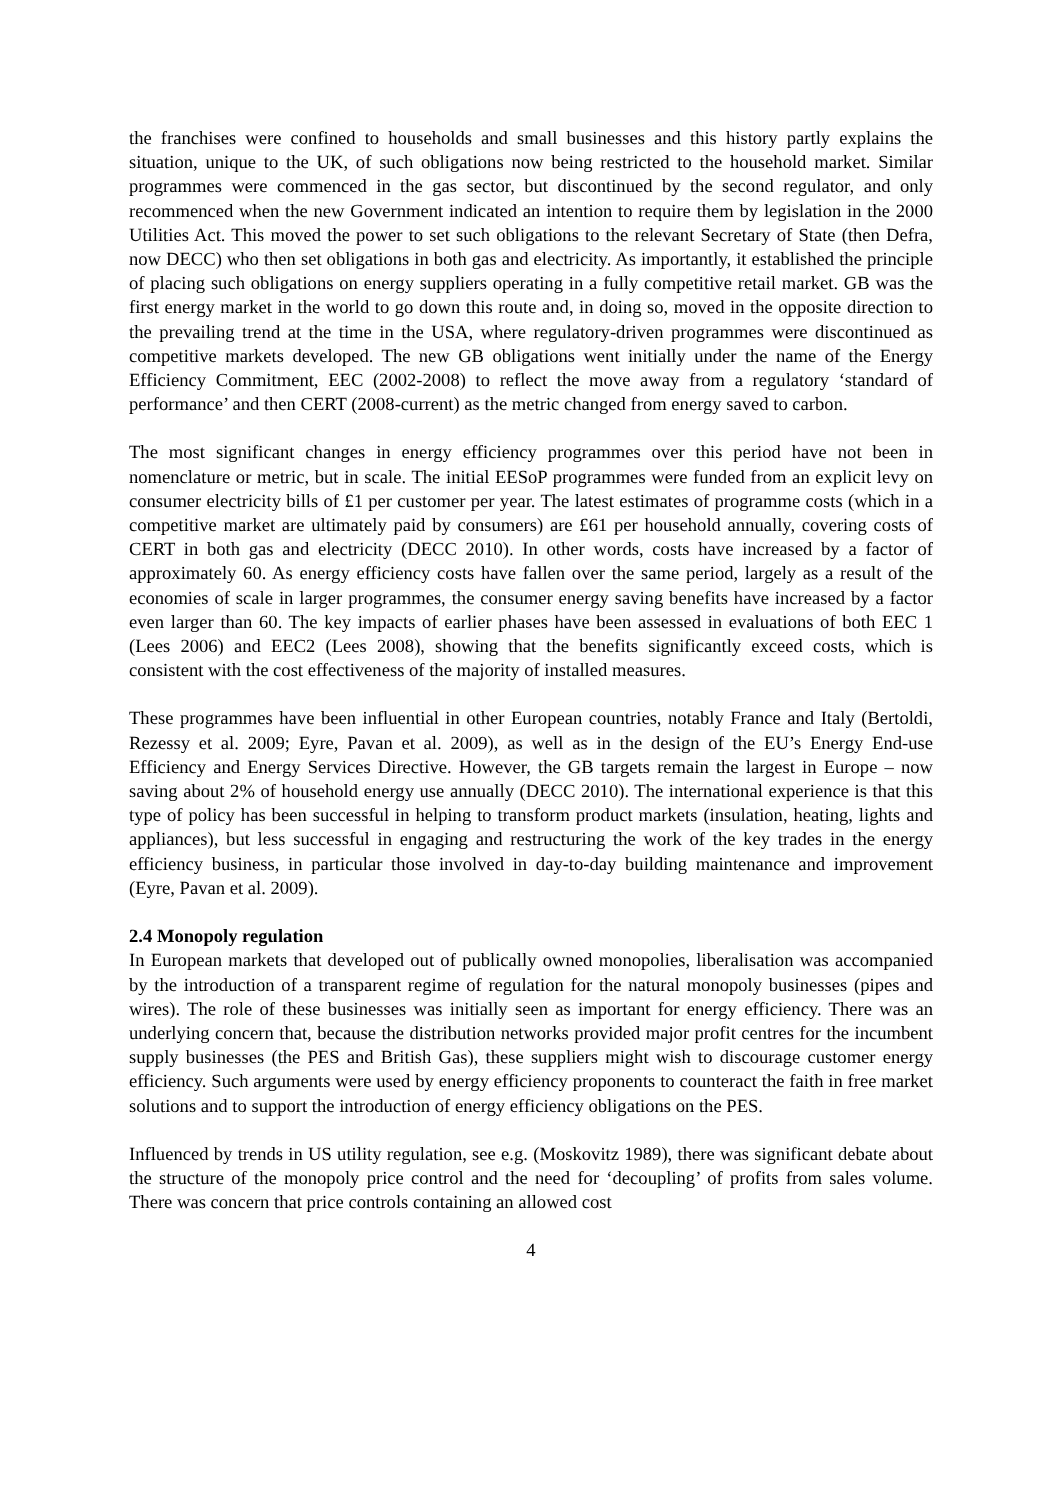the franchises were confined to households and small businesses and this history partly explains the situation, unique to the UK, of such obligations now being restricted to the household market. Similar programmes were commenced in the gas sector, but discontinued by the second regulator, and only recommenced when the new Government indicated an intention to require them by legislation in the 2000 Utilities Act. This moved the power to set such obligations to the relevant Secretary of State (then Defra, now DECC) who then set obligations in both gas and electricity. As importantly, it established the principle of placing such obligations on energy suppliers operating in a fully competitive retail market. GB was the first energy market in the world to go down this route and, in doing so, moved in the opposite direction to the prevailing trend at the time in the USA, where regulatory-driven programmes were discontinued as competitive markets developed. The new GB obligations went initially under the name of the Energy Efficiency Commitment, EEC (2002-2008) to reflect the move away from a regulatory ‘standard of performance’ and then CERT (2008-current) as the metric changed from energy saved to carbon.
The most significant changes in energy efficiency programmes over this period have not been in nomenclature or metric, but in scale. The initial EESoP programmes were funded from an explicit levy on consumer electricity bills of £1 per customer per year. The latest estimates of programme costs (which in a competitive market are ultimately paid by consumers) are £61 per household annually, covering costs of CERT in both gas and electricity (DECC 2010). In other words, costs have increased by a factor of approximately 60. As energy efficiency costs have fallen over the same period, largely as a result of the economies of scale in larger programmes, the consumer energy saving benefits have increased by a factor even larger than 60. The key impacts of earlier phases have been assessed in evaluations of both EEC 1 (Lees 2006) and EEC2 (Lees 2008), showing that the benefits significantly exceed costs, which is consistent with the cost effectiveness of the majority of installed measures.
These programmes have been influential in other European countries, notably France and Italy (Bertoldi, Rezessy et al. 2009; Eyre, Pavan et al. 2009), as well as in the design of the EU’s Energy End-use Efficiency and Energy Services Directive. However, the GB targets remain the largest in Europe – now saving about 2% of household energy use annually (DECC 2010). The international experience is that this type of policy has been successful in helping to transform product markets (insulation, heating, lights and appliances), but less successful in engaging and restructuring the work of the key trades in the energy efficiency business, in particular those involved in day-to-day building maintenance and improvement (Eyre, Pavan et al. 2009).
2.4 Monopoly regulation
In European markets that developed out of publically owned monopolies, liberalisation was accompanied by the introduction of a transparent regime of regulation for the natural monopoly businesses (pipes and wires). The role of these businesses was initially seen as important for energy efficiency. There was an underlying concern that, because the distribution networks provided major profit centres for the incumbent supply businesses (the PES and British Gas), these suppliers might wish to discourage customer energy efficiency. Such arguments were used by energy efficiency proponents to counteract the faith in free market solutions and to support the introduction of energy efficiency obligations on the PES.
Influenced by trends in US utility regulation, see e.g. (Moskovitz 1989), there was significant debate about the structure of the monopoly price control and the need for ‘decoupling’ of profits from sales volume. There was concern that price controls containing an allowed cost
4